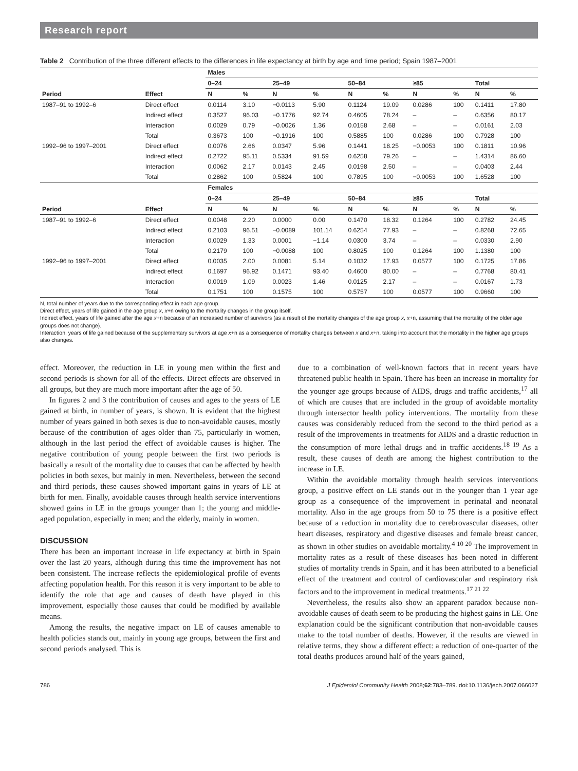Research report
Table 2 Contribution of the three different effects to the differences in life expectancy at birth by age and time period; Spain 1987–2001
| | | Males | | | | | | | | | |
| --- | --- | --- | --- | --- | --- | --- | --- | --- | --- | --- | --- |
| | | 0–24 | | 25–49 | | 50–84 | | ≥85 | | Total | |
| Period | Effect | N | % | N | % | N | % | N | % | N | % |
| 1987–91 to 1992–6 | Direct effect | 0.0114 | 3.10 | −0.0113 | 5.90 | 0.1124 | 19.09 | 0.0286 | 100 | 0.1411 | 17.80 |
| | Indirect effect | 0.3527 | 96.03 | −0.1776 | 92.74 | 0.4605 | 78.24 | – | – | 0.6356 | 80.17 |
| | Interaction | 0.0029 | 0.79 | −0.0026 | 1.36 | 0.0158 | 2.68 | – | – | 0.0161 | 2.03 |
| | Total | 0.3673 | 100 | −0.1916 | 100 | 0.5885 | 100 | 0.0286 | 100 | 0.7928 | 100 |
| 1992–96 to 1997–2001 | Direct effect | 0.0076 | 2.66 | 0.0347 | 5.96 | 0.1441 | 18.25 | −0.0053 | 100 | 0.1811 | 10.96 |
| | Indirect effect | 0.2722 | 95.11 | 0.5334 | 91.59 | 0.6258 | 79.26 | – | – | 1.4314 | 86.60 |
| | Interaction | 0.0062 | 2.17 | 0.0143 | 2.45 | 0.0198 | 2.50 | – | – | 0.0403 | 2.44 |
| | Total | 0.2862 | 100 | 0.5824 | 100 | 0.7895 | 100 | −0.0053 | 100 | 1.6528 | 100 |
| | | Females | | | | | | | | | |
| | | 0–24 | | 25–49 | | 50–84 | | ≥85 | | Total | |
| Period | Effect | N | % | N | % | N | % | N | % | N | % |
| 1987–91 to 1992–6 | Direct effect | 0.0048 | 2.20 | 0.0000 | 0.00 | 0.1470 | 18.32 | 0.1264 | 100 | 0.2782 | 24.45 |
| | Indirect effect | 0.2103 | 96.51 | −0.0089 | 101.14 | 0.6254 | 77.93 | – | – | 0.8268 | 72.65 |
| | Interaction | 0.0029 | 1.33 | 0.0001 | −1.14 | 0.0300 | 3.74 | – | – | 0.0330 | 2.90 |
| | Total | 0.2179 | 100 | −0.0088 | 100 | 0.8025 | 100 | 0.1264 | 100 | 1.1380 | 100 |
| 1992–96 to 1997–2001 | Direct effect | 0.0035 | 2.00 | 0.0081 | 5.14 | 0.1032 | 17.93 | 0.0577 | 100 | 0.1725 | 17.86 |
| | Indirect effect | 0.1697 | 96.92 | 0.1471 | 93.40 | 0.4600 | 80.00 | – | – | 0.7768 | 80.41 |
| | Interaction | 0.0019 | 1.09 | 0.0023 | 1.46 | 0.0125 | 2.17 | – | – | 0.0167 | 1.73 |
| | Total | 0.1751 | 100 | 0.1575 | 100 | 0.5757 | 100 | 0.0577 | 100 | 0.9660 | 100 |
N, total number of years due to the corresponding effect in each age group.
Direct effect, years of life gained in the age group x, x+n owing to the mortality changes in the group itself.
Indirect effect, years of life gained after the age x+n because of an increased number of survivors (as a result of the mortality changes of the age group x, x+n, assuming that the mortality of the older age groups does not change).
Interaction, years of life gained because of the supplementary survivors at age x+n as a consequence of mortality changes between x and x+n, taking into account that the mortality in the higher age groups also changes.
effect. Moreover, the reduction in LE in young men within the first and second periods is shown for all of the effects. Direct effects are observed in all groups, but they are much more important after the age of 50.
In figures 2 and 3 the contribution of causes and ages to the years of LE gained at birth, in number of years, is shown. It is evident that the highest number of years gained in both sexes is due to non-avoidable causes, mostly because of the contribution of ages older than 75, particularly in women, although in the last period the effect of avoidable causes is higher. The negative contribution of young people between the first two periods is basically a result of the mortality due to causes that can be affected by health policies in both sexes, but mainly in men. Nevertheless, between the second and third periods, these causes showed important gains in years of LE at birth for men. Finally, avoidable causes through health service interventions showed gains in LE in the groups younger than 1; the young and middle-aged population, especially in men; and the elderly, mainly in women.
DISCUSSION
There has been an important increase in life expectancy at birth in Spain over the last 20 years, although during this time the improvement has not been consistent. The increase reflects the epidemiological profile of events affecting population health. For this reason it is very important to be able to identify the role that age and causes of death have played in this improvement, especially those causes that could be modified by available means.
Among the results, the negative impact on LE of causes amenable to health policies stands out, mainly in young age groups, between the first and second periods analysed. This is
due to a combination of well-known factors that in recent years have threatened public health in Spain. There has been an increase in mortality for the younger age groups because of AIDS, drugs and traffic accidents,<sup>17</sup> all of which are causes that are included in the group of avoidable mortality through intersector health policy interventions. The mortality from these causes was considerably reduced from the second to the third period as a result of the improvements in treatments for AIDS and a drastic reduction in the consumption of more lethal drugs and in traffic accidents.<sup>18 19</sup> As a result, these causes of death are among the highest contribution to the increase in LE.
Within the avoidable mortality through health services interventions group, a positive effect on LE stands out in the younger than 1 year age group as a consequence of the improvement in perinatal and neonatal mortality. Also in the age groups from 50 to 75 there is a positive effect because of a reduction in mortality due to cerebrovascular diseases, other heart diseases, respiratory and digestive diseases and female breast cancer, as shown in other studies on avoidable mortality.<sup>4 10 20</sup> The improvement in mortality rates as a result of these diseases has been noted in different studies of mortality trends in Spain, and it has been attributed to a beneficial effect of the treatment and control of cardiovascular and respiratory risk factors and to the improvement in medical treatments.<sup>17 21 22</sup>
Nevertheless, the results also show an apparent paradox because non-avoidable causes of death seem to be producing the highest gains in LE. One explanation could be the significant contribution that non-avoidable causes make to the total number of deaths. However, if the results are viewed in relative terms, they show a different effect: a reduction of one-quarter of the total deaths produces around half of the years gained,
786 J Epidemiol Community Health 2008;62:783–789. doi:10.1136/jech.2007.066027